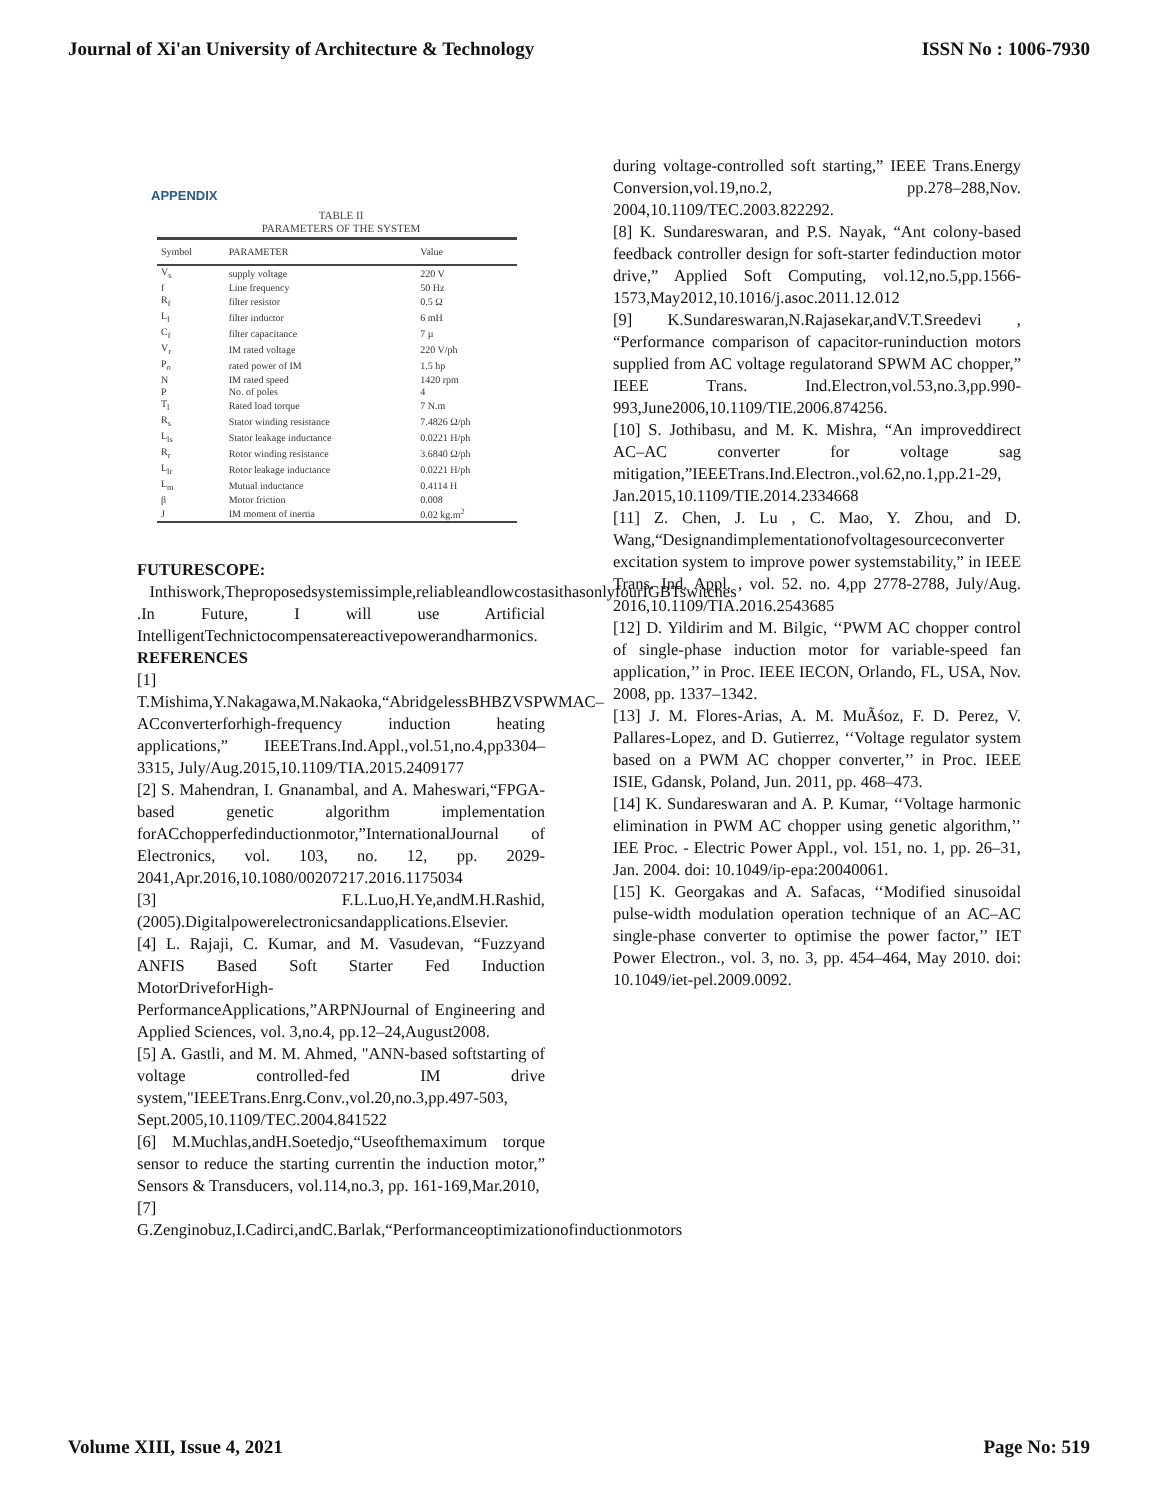Journal of Xi'an University of Architecture & Technology ISSN No : 1006-7930
APPENDIX
TABLE II
PARAMETERS OF THE SYSTEM
| Symbol | PARAMETER | Value |
| --- | --- | --- |
| V<sub>s</sub> | supply voltage | 220 V |
| f | Line frequency | 50 Hz |
| R<sub>f</sub> | filter resistor | 0.5 Ω |
| L<sub>f</sub> | filter inductor | 6 mH |
| C<sub>f</sub> | filter capacitance | 7 µ |
| V<sub>r</sub> | IM rated voltage | 220 V/ph |
| P<sub>o</sub> | rated power of IM | 1.5 hp |
| N | IM rated speed | 1420 rpm |
| P | No. of poles | 4 |
| T<sub>l</sub> | Rated load torque | 7 N.m |
| R<sub>s</sub> | Stator winding resistance | 7.4826 Ω/ph |
| L<sub>ls</sub> | Stator leakage inductance | 0.0221 H/ph |
| R<sub>r</sub> | Rotor winding resistance | 3.6840 Ω/ph |
| L<sub>lr</sub> | Rotor leakage inductance | 0.0221 H/ph |
| L<sub>m</sub> | Mutual inductance | 0.4114 H |
| β | Motor friction | 0.008 |
| J | IM moment of inertia | 0.02 kg.m<sup>2</sup> |
FUTURESCOPE:
Inthiswork,Theproposedsystemissimple,reliableandlowcostasithasonlyfourIGBTswitches .In Future, I will use Artificial IntelligentTechnictocompensatereactivepowerandharmonics.
REFERENCES
[1] T.Mishima,Y.Nakagawa,M.Nakaoka,“AbridgelessBHBZVSPWMAC–ACconverterforhigh-frequency induction heating applications,” IEEETrans.Ind.Appl.,vol.51,no.4,pp3304–3315, July/Aug.2015,10.1109/TIA.2015.2409177
[2] S. Mahendran, I. Gnanambal, and A. Maheswari,“FPGA-based genetic algorithm implementation forACchopperfedinductionmotor,”InternationalJournal of Electronics, vol. 103, no. 12, pp. 2029-2041,Apr.2016,10.1080/00207217.2016.1175034
[3] F.L.Luo,H.Ye,andM.H.Rashid,(2005).Digitalpowerelectronicsandapplications.Elsevier.
[4] L. Rajaji, C. Kumar, and M. Vasudevan, “Fuzzyand ANFIS Based Soft Starter Fed Induction MotorDriveforHigh-PerformanceApplications,”ARPNJournal of Engineering and Applied Sciences, vol. 3,no.4, pp.12–24,August2008.
[5] A. Gastli, and M. M. Ahmed, "ANN-based softstarting of voltage controlled-fed IM drive system,"IEEETrans.Enrg.Conv.,vol.20,no.3,pp.497-503, Sept.2005,10.1109/TEC.2004.841522
[6] M.Muchlas,andH.Soetedjo,“Useofthemaximum torque sensor to reduce the starting currentin the induction motor,” Sensors & Transducers, vol.114,no.3, pp. 161-169,Mar.2010,
[7] G.Zenginobuz,I.Cadirci,andC.Barlak,“Performanceoptimizationofinductionmotors
during voltage-controlled soft starting,” IEEE Trans.Energy Conversion,vol.19,no.2, pp.278–288,Nov. 2004,10.1109/TEC.2003.822292.
[8] K. Sundareswaran, and P.S. Nayak, “Ant colony-based feedback controller design for soft-starter fedinduction motor drive,” Applied Soft Computing, vol.12,no.5,pp.1566-1573,May2012,10.1016/j.asoc.2011.12.012
[9] K.Sundareswaran,N.Rajasekar,andV.T.Sreedevi , “Performance comparison of capacitor-runinduction motors supplied from AC voltage regulatorand SPWM AC chopper,” IEEE Trans. Ind.Electron,vol.53,no.3,pp.990-993,June2006,10.1109/TIE.2006.874256.
[10] S. Jothibasu, and M. K. Mishra, “An improveddirect AC–AC converter for voltage sag mitigation,”IEEETrans.Ind.Electron.,vol.62,no.1,pp.21-29, Jan.2015,10.1109/TIE.2014.2334668
[11] Z. Chen, J. Lu , C. Mao, Y. Zhou, and D. Wang,“Designandimplementationofvoltagesourceconverter excitation system to improve power systemstability,” in IEEE Trans. Ind. Appl. , vol. 52. no. 4,pp 2778-2788, July/Aug. 2016,10.1109/TIA.2016.2543685
[12] D. Yildirim and M. Bilgic, ‘‘PWM AC chopper control of single-phase induction motor for variable-speed fan application,’’ in Proc. IEEE IECON, Orlando, FL, USA, Nov. 2008, pp. 1337–1342.
[13] J. M. Flores-Arias, A. M. MuÃśoz, F. D. Perez, V. Pallares-Lopez, and D. Gutierrez, ‘‘Voltage regulator system based on a PWM AC chopper converter,’’ in Proc. IEEE ISIE, Gdansk, Poland, Jun. 2011, pp. 468–473.
[14] K. Sundareswaran and A. P. Kumar, ‘‘Voltage harmonic elimination in PWM AC chopper using genetic algorithm,’’ IEE Proc. - Electric Power Appl., vol. 151, no. 1, pp. 26–31, Jan. 2004. doi: 10.1049/ip-epa:20040061.
[15] K. Georgakas and A. Safacas, ‘‘Modified sinusoidal pulse-width modulation operation technique of an AC–AC single-phase converter to optimise the power factor,’’ IET Power Electron., vol. 3, no. 3, pp. 454–464, May 2010. doi: 10.1049/iet-pel.2009.0092.
Volume XIII, Issue 4, 2021 Page No: 519